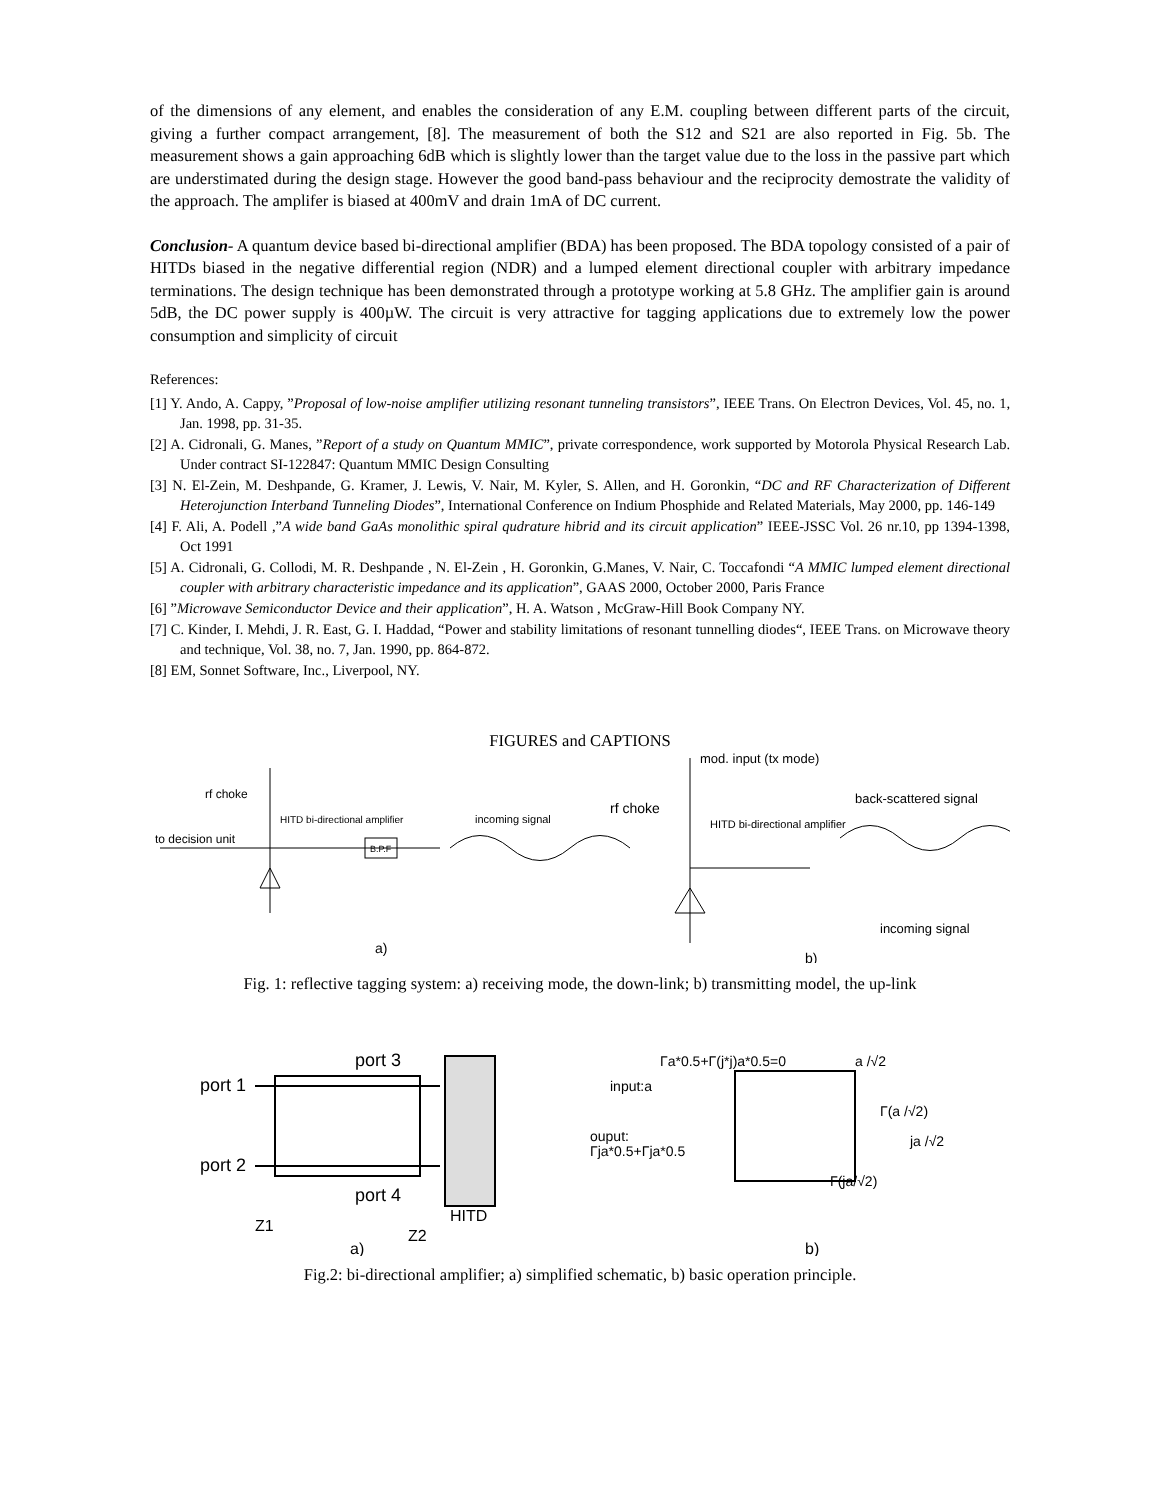of the dimensions of any element, and enables the consideration of any E.M. coupling between different parts of the circuit, giving a further compact arrangement, [8]. The measurement of both the S12 and S21 are also reported in Fig. 5b. The measurement shows a gain approaching 6dB which is slightly lower than the target value due to the loss in the passive part which are understimated during the design stage. However the good band-pass behaviour and the reciprocity demostrate the validity of the approach. The amplifer is biased at 400mV and drain 1mA of DC current.
Conclusion- A quantum device based bi-directional amplifier (BDA) has been proposed. The BDA topology consisted of a pair of HITDs biased in the negative differential region (NDR) and a lumped element directional coupler with arbitrary impedance terminations. The design technique has been demonstrated through a prototype working at 5.8 GHz. The amplifier gain is around 5dB, the DC power supply is 400µW. The circuit is very attractive for tagging applications due to extremely low the power consumption and simplicity of circuit
References:
[1] Y. Ando, A. Cappy, ”Proposal of low-noise amplifier utilizing resonant tunneling transistors”, IEEE Trans. On Electron Devices, Vol. 45, no. 1, Jan. 1998, pp. 31-35.
[2] A. Cidronali, G. Manes, ”Report of a study on Quantum MMIC”, private correspondence, work supported by Motorola Physical Research Lab. Under contract SI-122847: Quantum MMIC Design Consulting
[3] N. El-Zein, M. Deshpande, G. Kramer, J. Lewis, V. Nair, M. Kyler, S. Allen, and H. Goronkin, “DC and RF Characterization of Different Heterojunction Interband Tunneling Diodes”, International Conference on Indium Phosphide and Related Materials, May 2000, pp. 146-149
[4] F. Ali, A. Podell ,”A wide band GaAs monolithic spiral qudrature hibrid and its circuit application” IEEE-JSSC Vol. 26 nr.10, pp 1394-1398, Oct 1991
[5] A. Cidronali, G. Collodi, M. R. Deshpande , N. El-Zein , H. Goronkin, G.Manes, V. Nair, C. Toccafondi “A MMIC lumped element directional coupler with arbitrary characteristic impedance and its application”, GAAS 2000, October 2000, Paris France
[6] ”Microwave Semiconductor Device and their application”, H. A. Watson , McGraw-Hill Book Company NY.
[7] C. Kinder, I. Mehdi, J. R. East, G. I. Haddad, “Power and stability limitations of resonant tunnelling diodes“, IEEE Trans. on Microwave theory and technique, Vol. 38, no. 7, Jan. 1990, pp. 864-872.
[8] EM, Sonnet Software, Inc., Liverpool, NY.
FIGURES and CAPTIONS
rf choke
HITD bi-directional amplifier
to decision unit
B.P.F
incoming signal
a)
mod. input (tx mode)
rf choke
HITD bi-directional amplifier
back-scattered signal
incoming signal
b)
Fig. 1: reflective tagging system: a) receiving mode, the down-link; b) transmitting model, the up-link
port 1
port 2
port 3
port 4
Z1
Z2
HITD
Γa*0.5+Γ(j*j)a*0.5=0
a /√2
input:a
Γ(a /√2)
ouput:
Γja*0.5+Γja*0.5
ja /√2
Γ(ja/√2)
a)
b)
Fig.2: bi-directional amplifier; a) simplified schematic, b) basic operation principle.